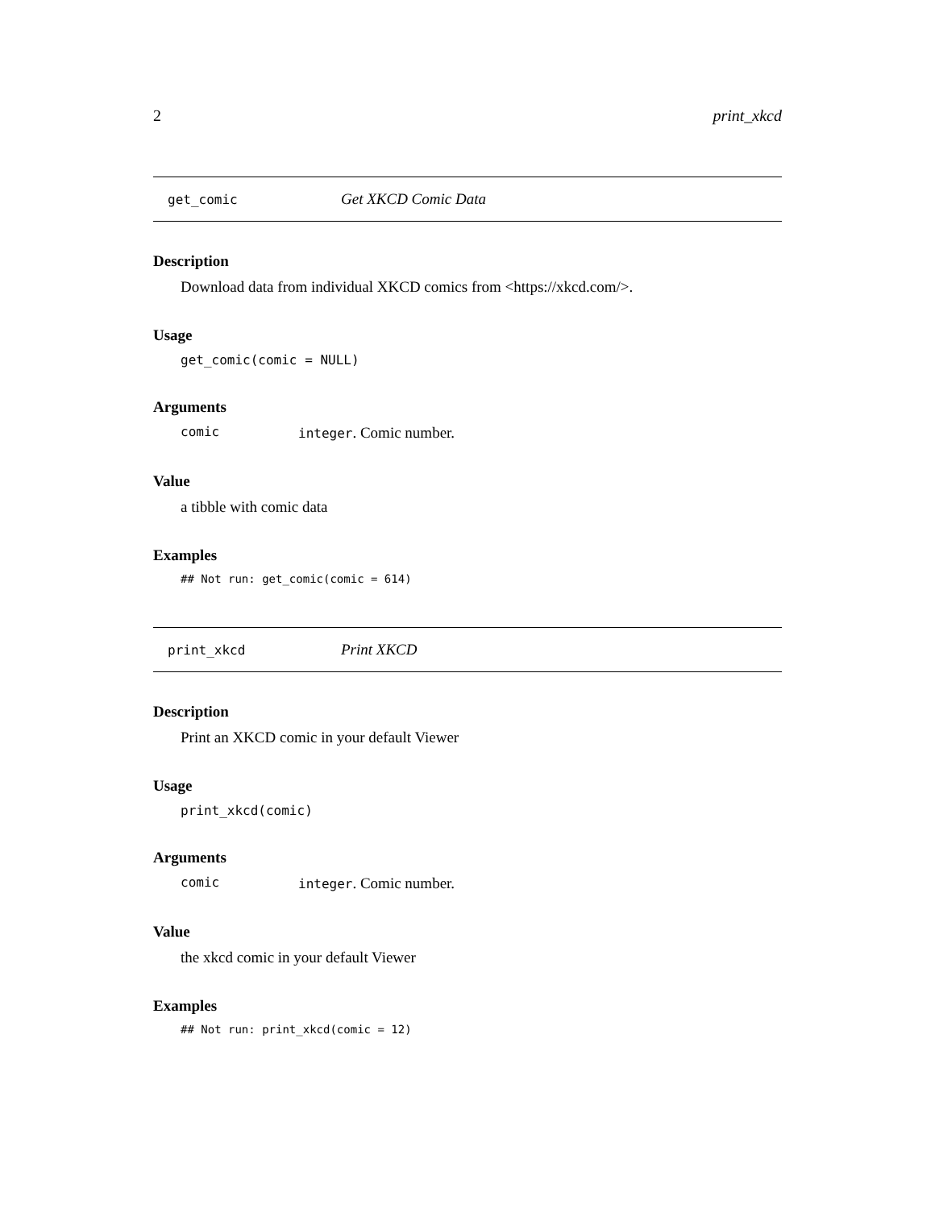2 print_xkcd
get_comic Get XKCD Comic Data
Description
Download data from individual XKCD comics from <https://xkcd.com/>.
Usage
get_comic(comic = NULL)
Arguments
comic integer. Comic number.
Value
a tibble with comic data
Examples
## Not run: get_comic(comic = 614)
print_xkcd Print XKCD
Description
Print an XKCD comic in your default Viewer
Usage
print_xkcd(comic)
Arguments
comic integer. Comic number.
Value
the xkcd comic in your default Viewer
Examples
## Not run: print_xkcd(comic = 12)